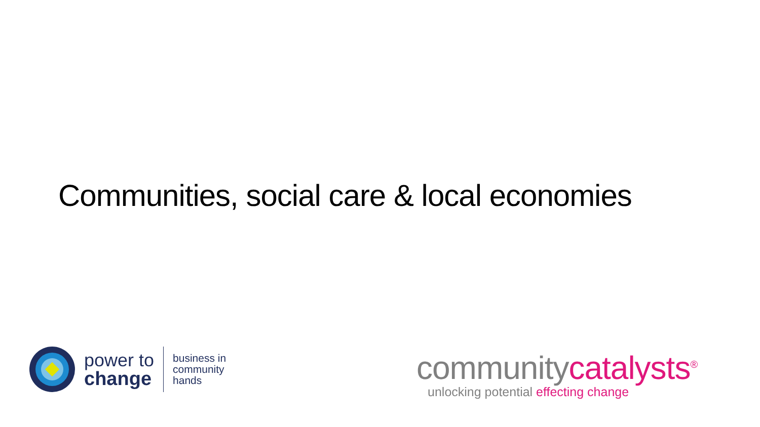Communities, social care & local economies
power to
change
business in
community
hands
communitycatalysts<sup>®</sup>
unlocking potential effecting change